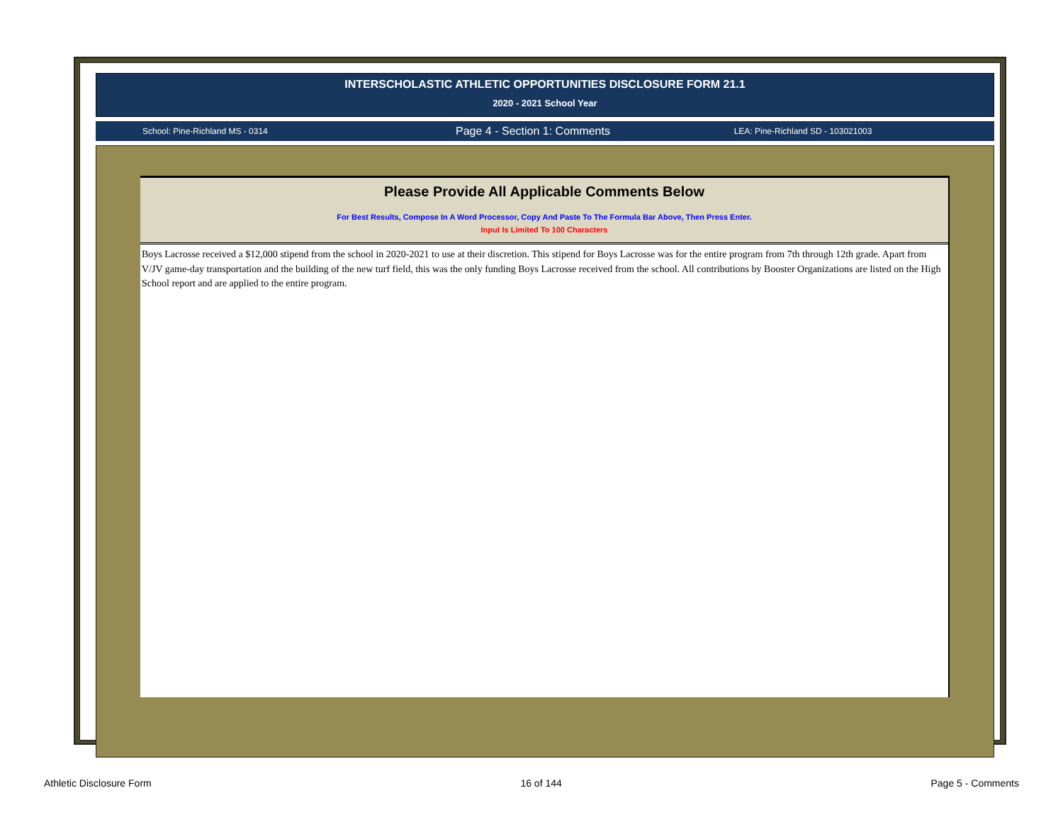INTERSCHOLASTIC ATHLETIC OPPORTUNITIES DISCLOSURE FORM 21.1
2020 - 2021 School Year
School: Pine-Richland MS - 0314
Page 4 - Section 1: Comments
LEA: Pine-Richland SD - 103021003
Please Provide All Applicable Comments Below
For Best Results, Compose In A Word Processor, Copy And Paste To The Formula Bar Above, Then Press Enter.
Input Is Limited To 100 Characters
Boys Lacrosse received a $12,000 stipend from the school in 2020-2021 to use at their discretion. This stipend for Boys Lacrosse was for the entire program from 7th through 12th grade. Apart from V/JV game-day transportation and the building of the new turf field, this was the only funding Boys Lacrosse received from the school. All contributions by Booster Organizations are listed on the High School report and are applied to the entire program.
Athletic Disclosure Form 16 of 144 Page 5 - Comments